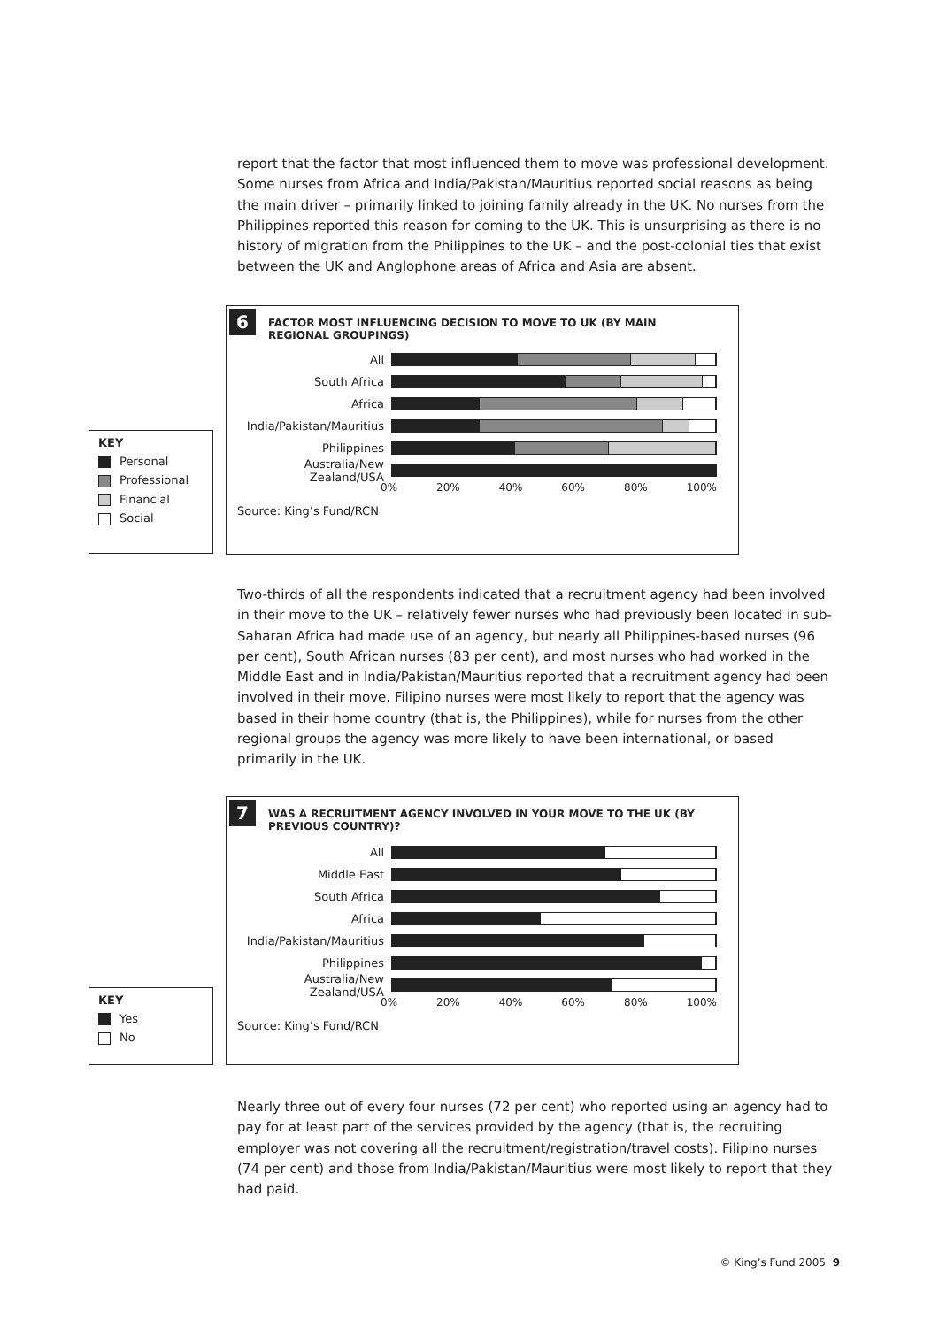report that the factor that most influenced them to move was professional development. Some nurses from Africa and India/Pakistan/Mauritius reported social reasons as being the main driver – primarily linked to joining family already in the UK. No nurses from the Philippines reported this reason for coming to the UK. This is unsurprising as there is no history of migration from the Philippines to the UK – and the post-colonial ties that exist between the UK and Anglophone areas of Africa and Asia are absent.
6
FACTOR MOST INFLUENCING DECISION TO MOVE TO UK (BY MAIN REGIONAL GROUPINGS)
All
South Africa
Africa
India/Pakistan/Mauritius
Philippines
Australia/New Zealand/USA
0% 20% 40% 60% 80% 100%
Source: King’s Fund/RCN
KEY
Personal
Professional
Financial
Social
Two-thirds of all the respondents indicated that a recruitment agency had been involved in their move to the UK – relatively fewer nurses who had previously been located in sub-Saharan Africa had made use of an agency, but nearly all Philippines-based nurses (96 per cent), South African nurses (83 per cent), and most nurses who had worked in the Middle East and in India/Pakistan/Mauritius reported that a recruitment agency had been involved in their move. Filipino nurses were most likely to report that the agency was based in their home country (that is, the Philippines), while for nurses from the other regional groups the agency was more likely to have been international, or based primarily in the UK.
7
WAS A RECRUITMENT AGENCY INVOLVED IN YOUR MOVE TO THE UK (BY PREVIOUS COUNTRY)?
All
Middle East
South Africa
Africa
India/Pakistan/Mauritius
Philippines
Australia/New Zealand/USA
0% 20% 40% 60% 80% 100%
Source: King’s Fund/RCN
KEY
Yes
No
Nearly three out of every four nurses (72 per cent) who reported using an agency had to pay for at least part of the services provided by the agency (that is, the recruiting employer was not covering all the recruitment/registration/travel costs). Filipino nurses (74 per cent) and those from India/Pakistan/Mauritius were most likely to report that they had paid.
© King’s Fund 2005 9